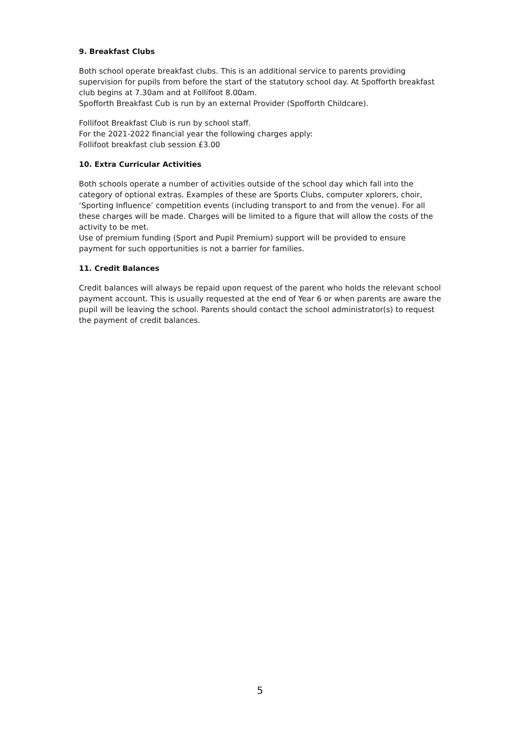9. Breakfast Clubs
Both school operate breakfast clubs. This is an additional service to parents providing supervision for pupils from before the start of the statutory school day. At Spofforth breakfast club begins at 7.30am and at Follifoot 8.00am.
Spofforth Breakfast Cub is run by an external Provider (Spofforth Childcare).
Follifoot Breakfast Club is run by school staff.
For the 2021-2022 financial year the following charges apply:
Follifoot breakfast club session £3.00
10. Extra Curricular Activities
Both schools operate a number of activities outside of the school day which fall into the category of optional extras. Examples of these are Sports Clubs, computer xplorers, choir, ‘Sporting Influence’ competition events (including transport to and from the venue). For all these charges will be made. Charges will be limited to a figure that will allow the costs of the activity to be met.
Use of premium funding (Sport and Pupil Premium) support will be provided to ensure payment for such opportunities is not a barrier for families.
11. Credit Balances
Credit balances will always be repaid upon request of the parent who holds the relevant school payment account. This is usually requested at the end of Year 6 or when parents are aware the pupil will be leaving the school. Parents should contact the school administrator(s) to request the payment of credit balances.
5